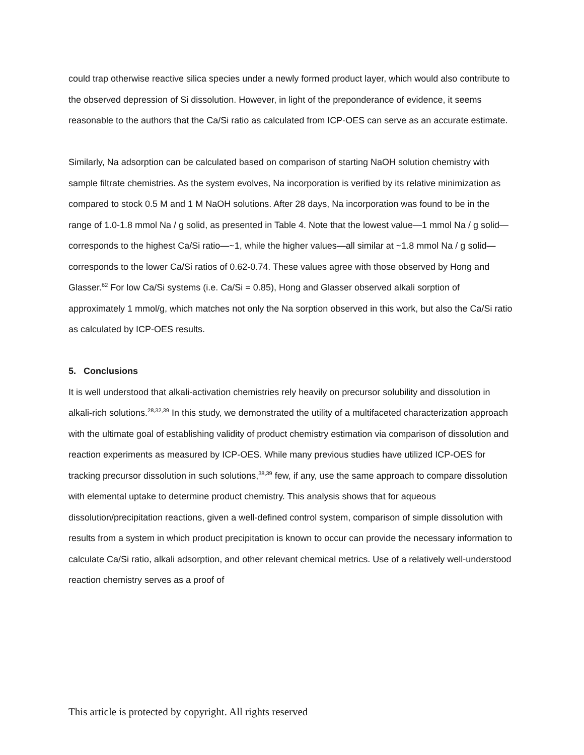could trap otherwise reactive silica species under a newly formed product layer, which would also contribute to the observed depression of Si dissolution. However, in light of the preponderance of evidence, it seems reasonable to the authors that the Ca/Si ratio as calculated from ICP-OES can serve as an accurate estimate.
Similarly, Na adsorption can be calculated based on comparison of starting NaOH solution chemistry with sample filtrate chemistries. As the system evolves, Na incorporation is verified by its relative minimization as compared to stock 0.5 M and 1 M NaOH solutions. After 28 days, Na incorporation was found to be in the range of 1.0-1.8 mmol Na / g solid, as presented in Table 4. Note that the lowest value—1 mmol Na / g solid—corresponds to the highest Ca/Si ratio—~1, while the higher values—all similar at ~1.8 mmol Na / g solid—corresponds to the lower Ca/Si ratios of 0.62-0.74. These values agree with those observed by Hong and Glasser.<sup>62</sup> For low Ca/Si systems (i.e. Ca/Si = 0.85), Hong and Glasser observed alkali sorption of approximately 1 mmol/g, which matches not only the Na sorption observed in this work, but also the Ca/Si ratio as calculated by ICP-OES results.
5. Conclusions
It is well understood that alkali-activation chemistries rely heavily on precursor solubility and dissolution in alkali-rich solutions.<sup>28,32,39</sup> In this study, we demonstrated the utility of a multifaceted characterization approach with the ultimate goal of establishing validity of product chemistry estimation via comparison of dissolution and reaction experiments as measured by ICP-OES. While many previous studies have utilized ICP-OES for tracking precursor dissolution in such solutions,<sup>38,39</sup> few, if any, use the same approach to compare dissolution with elemental uptake to determine product chemistry. This analysis shows that for aqueous dissolution/precipitation reactions, given a well-defined control system, comparison of simple dissolution with results from a system in which product precipitation is known to occur can provide the necessary information to calculate Ca/Si ratio, alkali adsorption, and other relevant chemical metrics. Use of a relatively well-understood reaction chemistry serves as a proof of
This article is protected by copyright. All rights reserved